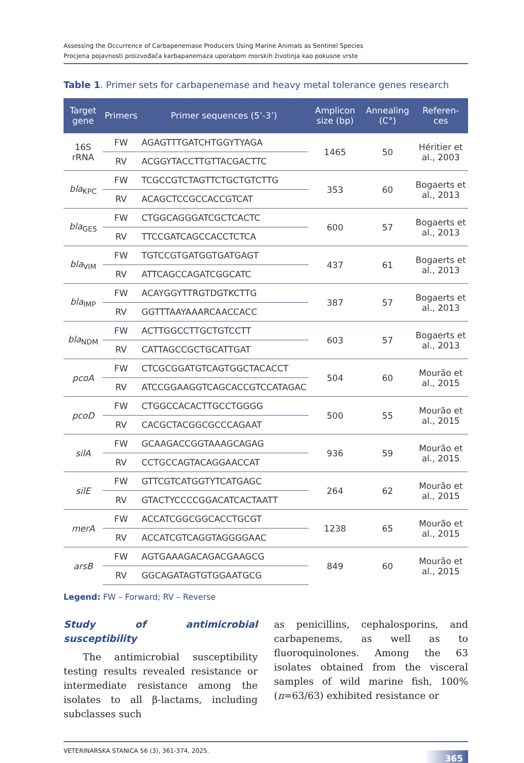Assessing the Occurrence of Carbapenemase Producers Using Marine Animals as Sentinel Species
Procjena pojavnosti proizvođača karbapanemaza uporabom morskih životinja kao pokusne vrste
Table 1. Primer sets for carbapenemase and heavy metal tolerance genes research
| Target gene | Primers | Primer sequences (5’-3’) | Amplicon size (bp) | Annealing (C°) | Referen-ces |
| --- | --- | --- | --- | --- | --- |
| 16S rRNA | FW | AGAGTTTGATCHTGGYTYAGA | 1465 | 50 | Héritier et al., 2003 |
| | RV | ACGGYTACCTTGTTACGACTTC | | | |
| bla<sub>KPC</sub> | FW | TCGCCGTCTAGTTCTGCTGTCTTG | 353 | 60 | Bogaerts et al., 2013 |
| | RV | ACAGCTCCGCCACCGTCAT | | | |
| bla<sub>GES</sub> | FW | CTGGCAGGGATCGCTCACTC | 600 | 57 | Bogaerts et al., 2013 |
| | RV | TTCCGATCAGCCACCTCTCA | | | |
| bla<sub>VIM</sub> | FW | TGTCCGTGATGGTGATGAGT | 437 | 61 | Bogaerts et al., 2013 |
| | RV | ATTCAGCCAGATCGGCATC | | | |
| bla<sub>IMP</sub> | FW | ACAYGGYTTRGTDGTKCTTG | 387 | 57 | Bogaerts et al., 2013 |
| | RV | GGTTTAAYAAARCAACCACC | | | |
| bla<sub>NDM</sub> | FW | ACTTGGCCTTGCTGTCCTT | 603 | 57 | Bogaerts et al., 2013 |
| | RV | CATTAGCCGCTGCATTGAT | | | |
| pcoA | FW | CTCGCGGATGTCAGTGGCTACACCT | 504 | 60 | Mourão et al., 2015 |
| | RV | ATCCGGAAGGTCAGCACCGTCCATAGAC | | | |
| pcoD | FW | CTGGCCACACTTGCCTGGGG | 500 | 55 | Mourão et al., 2015 |
| | RV | CACGCTACGGCGCCCAGAAT | | | |
| silA | FW | GCAAGACCGGTAAAGCAGAG | 936 | 59 | Mourão et al., 2015 |
| | RV | CCTGCCAGTACAGGAACCAT | | | |
| silE | FW | GTTCGTCATGGTYTCATGAGC | 264 | 62 | Mourão et al., 2015 |
| | RV | GTACTYCCCCGGACATCACTAATT | | | |
| merA | FW | ACCATCGGCGGCACCTGCGT | 1238 | 65 | Mourão et al., 2015 |
| | RV | ACCATCGTCAGGTAGGGGAAC | | | |
| arsB | FW | AGTGAAAGACAGACGAAGCG | 849 | 60 | Mourão et al., 2015 |
| | RV | GGCAGATAGTGTGGAATGCG | | | |
Legend: FW – Forward; RV – Reverse
Study of antimicrobial susceptibility
  The antimicrobial susceptibility testing results revealed resistance or intermediate resistance among the isolates to all β-lactams, including subclasses such
as penicillins, cephalosporins, and carbapenems, as well as to fluoroquinolones. Among the 63 isolates obtained from the visceral samples of wild marine fish, 100% (n=63/63) exhibited resistance or
VETERINARSKA STANICA 56 (3), 361-374, 2025. 365